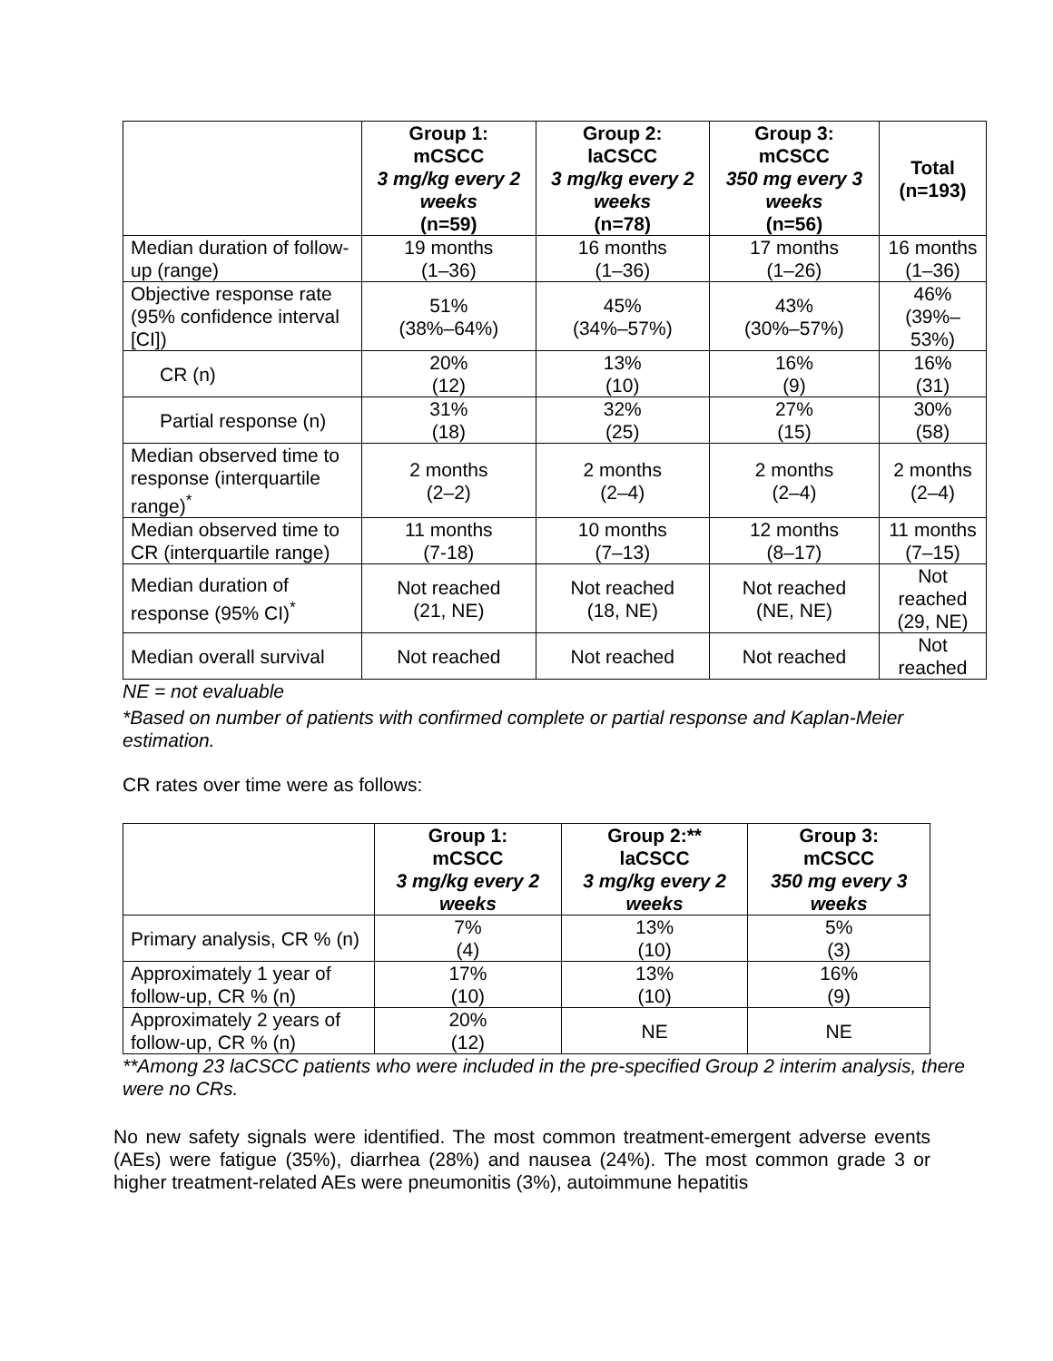| | Group 1: mCSCC 3 mg/kg every 2 weeks (n=59) | Group 2: laCSCC 3 mg/kg every 2 weeks (n=78) | Group 3: mCSCC 350 mg every 3 weeks (n=56) | Total (n=193) |
| --- | --- | --- | --- | --- |
| Median duration of follow-up (range) | 19 months (1–36) | 16 months (1–36) | 17 months (1–26) | 16 months (1–36) |
| Objective response rate (95% confidence interval [CI]) | 51% (38%–64%) | 45% (34%–57%) | 43% (30%–57%) | 46% (39%–53%) |
| CR (n) | 20% (12) | 13% (10) | 16% (9) | 16% (31) |
| Partial response (n) | 31% (18) | 32% (25) | 27% (15) | 30% (58) |
| Median observed time to response (interquartile range)<sup>*</sup> | 2 months (2–2) | 2 months (2–4) | 2 months (2–4) | 2 months (2–4) |
| Median observed time to CR (interquartile range) | 11 months (7-18) | 10 months (7–13) | 12 months (8–17) | 11 months (7–15) |
| Median duration of response (95% CI)<sup>*</sup> | Not reached (21, NE) | Not reached (18, NE) | Not reached (NE, NE) | Not reached (29, NE) |
| Median overall survival | Not reached | Not reached | Not reached | Not reached |
NE = not evaluable
*Based on number of patients with confirmed complete or partial response and Kaplan-Meier estimation.
CR rates over time were as follows:
| | Group 1: mCSCC 3 mg/kg every 2 weeks | Group 2:** laCSCC 3 mg/kg every 2 weeks | Group 3: mCSCC 350 mg every 3 weeks |
| --- | --- | --- | --- |
| Primary analysis, CR % (n) | 7% (4) | 13% (10) | 5% (3) |
| Approximately 1 year of follow-up, CR % (n) | 17% (10) | 13% (10) | 16% (9) |
| Approximately 2 years of follow-up, CR % (n) | 20% (12) | NE | NE |
**Among 23 laCSCC patients who were included in the pre-specified Group 2 interim analysis, there were no CRs.
No new safety signals were identified. The most common treatment-emergent adverse events (AEs) were fatigue (35%), diarrhea (28%) and nausea (24%). The most common grade 3 or higher treatment-related AEs were pneumonitis (3%), autoimmune hepatitis